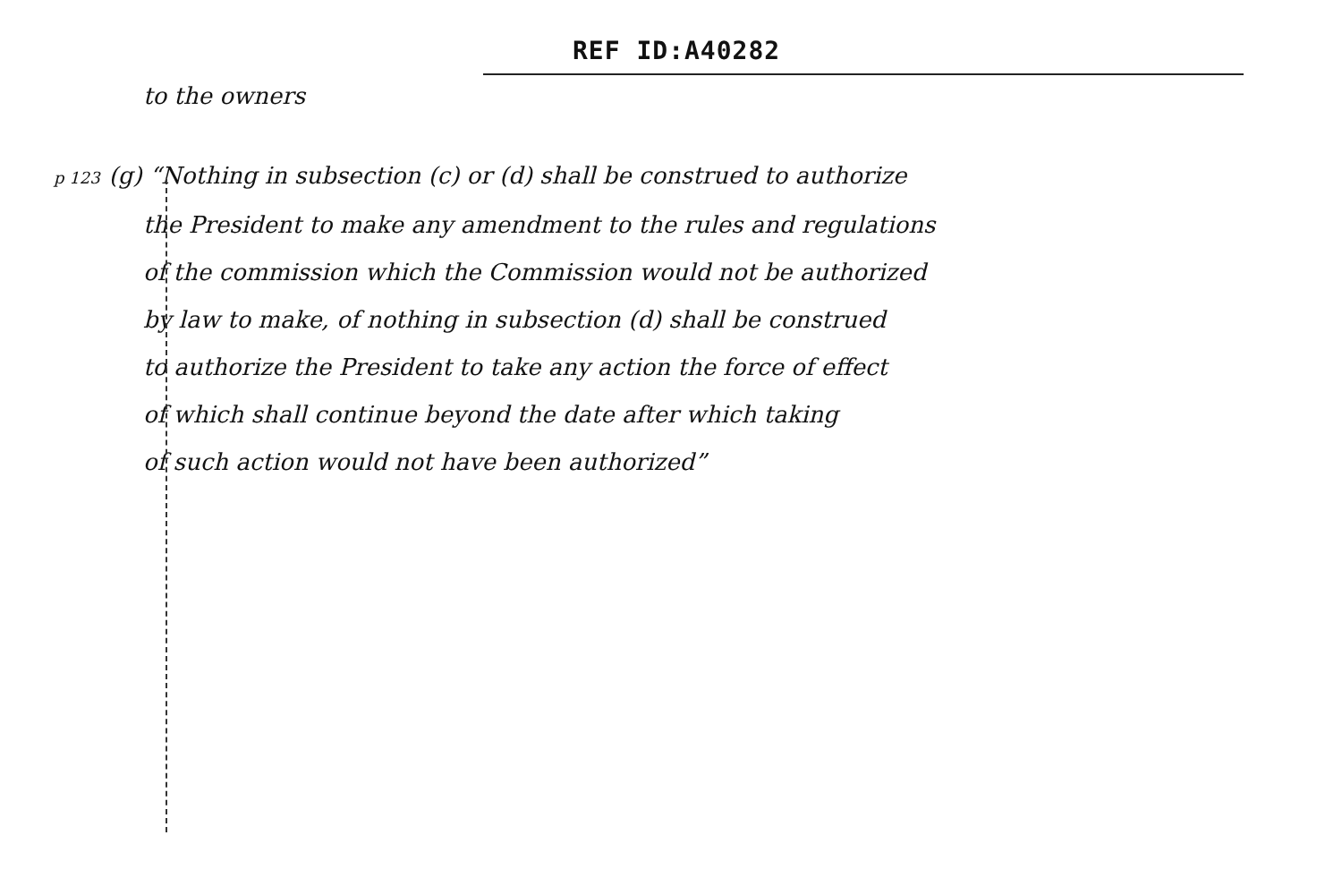REF ID:A40282
to the owners
p 123 (g) “Nothing in subsection (c) or (d) shall be construed to authorize
the President to make any amendment to the rules and regulations
of the commission which the Commission would not be authorized
by law to make, of nothing in subsection (d) shall be construed
to authorize the President to take any action the force of effect
of which shall continue beyond the date after which taking
of such action would not have been authorized”